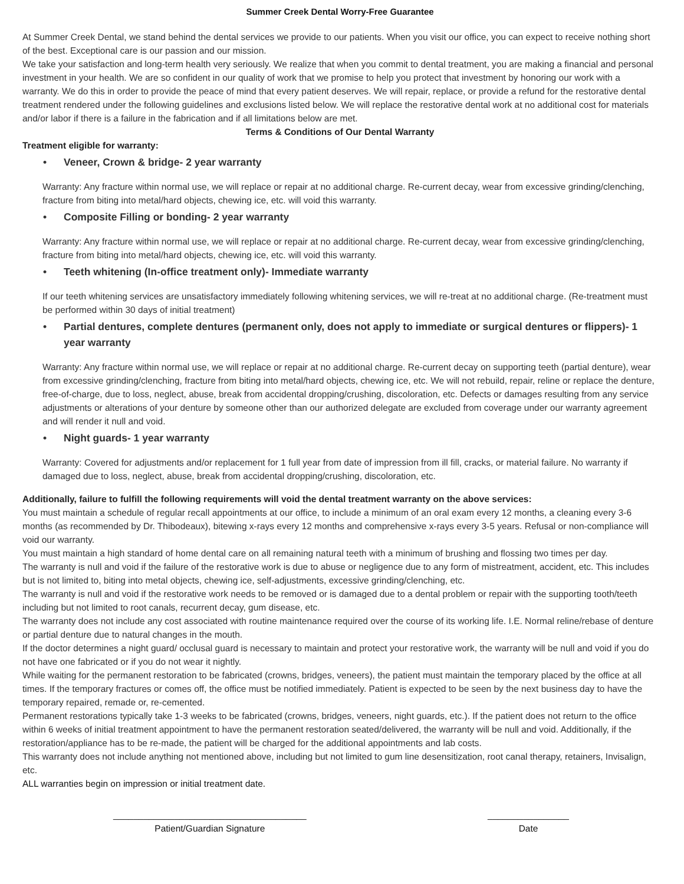Summer Creek Dental Worry-Free Guarantee
At Summer Creek Dental, we stand behind the dental services we provide to our patients. When you visit our office, you can expect to receive nothing short of the best. Exceptional care is our passion and our mission.
We take your satisfaction and long-term health very seriously. We realize that when you commit to dental treatment, you are making a financial and personal investment in your health. We are so confident in our quality of work that we promise to help you protect that investment by honoring our work with a warranty. We do this in order to provide the peace of mind that every patient deserves. We will repair, replace, or provide a refund for the restorative dental treatment rendered under the following guidelines and exclusions listed below. We will replace the restorative dental work at no additional cost for materials and/or labor if there is a failure in the fabrication and if all limitations below are met.
Terms & Conditions of Our Dental Warranty
Treatment eligible for warranty:
• Veneer, Crown & bridge- 2 year warranty
Warranty: Any fracture within normal use, we will replace or repair at no additional charge. Re-current decay, wear from excessive grinding/clenching, fracture from biting into metal/hard objects, chewing ice, etc. will void this warranty.
• Composite Filling or bonding- 2 year warranty
Warranty: Any fracture within normal use, we will replace or repair at no additional charge. Re-current decay, wear from excessive grinding/clenching, fracture from biting into metal/hard objects, chewing ice, etc. will void this warranty.
• Teeth whitening (In-office treatment only)- Immediate warranty
If our teeth whitening services are unsatisfactory immediately following whitening services, we will re-treat at no additional charge. (Re-treatment must be performed within 30 days of initial treatment)
• Partial dentures, complete dentures (permanent only, does not apply to immediate or surgical dentures or flippers)- 1 year warranty
Warranty: Any fracture within normal use, we will replace or repair at no additional charge. Re-current decay on supporting teeth (partial denture), wear from excessive grinding/clenching, fracture from biting into metal/hard objects, chewing ice, etc. We will not rebuild, repair, reline or replace the denture, free-of-charge, due to loss, neglect, abuse, break from accidental dropping/crushing, discoloration, etc. Defects or damages resulting from any service adjustments or alterations of your denture by someone other than our authorized delegate are excluded from coverage under our warranty agreement and will render it null and void.
• Night guards- 1 year warranty
Warranty: Covered for adjustments and/or replacement for 1 full year from date of impression from ill fill, cracks, or material failure. No warranty if damaged due to loss, neglect, abuse, break from accidental dropping/crushing, discoloration, etc.
Additionally, failure to fulfill the following requirements will void the dental treatment warranty on the above services:
You must maintain a schedule of regular recall appointments at our office, to include a minimum of an oral exam every 12 months, a cleaning every 3-6 months (as recommended by Dr. Thibodeaux), bitewing x-rays every 12 months and comprehensive x-rays every 3-5 years. Refusal or non-compliance will void our warranty.
You must maintain a high standard of home dental care on all remaining natural teeth with a minimum of brushing and flossing two times per day.
The warranty is null and void if the failure of the restorative work is due to abuse or negligence due to any form of mistreatment, accident, etc. This includes but is not limited to, biting into metal objects, chewing ice, self-adjustments, excessive grinding/clenching, etc.
The warranty is null and void if the restorative work needs to be removed or is damaged due to a dental problem or repair with the supporting tooth/teeth including but not limited to root canals, recurrent decay, gum disease, etc.
The warranty does not include any cost associated with routine maintenance required over the course of its working life. I.E. Normal reline/rebase of denture or partial denture due to natural changes in the mouth.
If the doctor determines a night guard/ occlusal guard is necessary to maintain and protect your restorative work, the warranty will be null and void if you do not have one fabricated or if you do not wear it nightly.
While waiting for the permanent restoration to be fabricated (crowns, bridges, veneers), the patient must maintain the temporary placed by the office at all times. If the temporary fractures or comes off, the office must be notified immediately. Patient is expected to be seen by the next business day to have the temporary repaired, remade or, re-cemented.
Permanent restorations typically take 1-3 weeks to be fabricated (crowns, bridges, veneers, night guards, etc.). If the patient does not return to the office within 6 weeks of initial treatment appointment to have the permanent restoration seated/delivered, the warranty will be null and void. Additionally, if the restoration/appliance has to be re-made, the patient will be charged for the additional appointments and lab costs.
This warranty does not include anything not mentioned above, including but not limited to gum line desensitization, root canal therapy, retainers, Invisalign, etc.
ALL warranties begin on impression or initial treatment date.
______________________________________
Patient/Guardian Signature
________________
Date